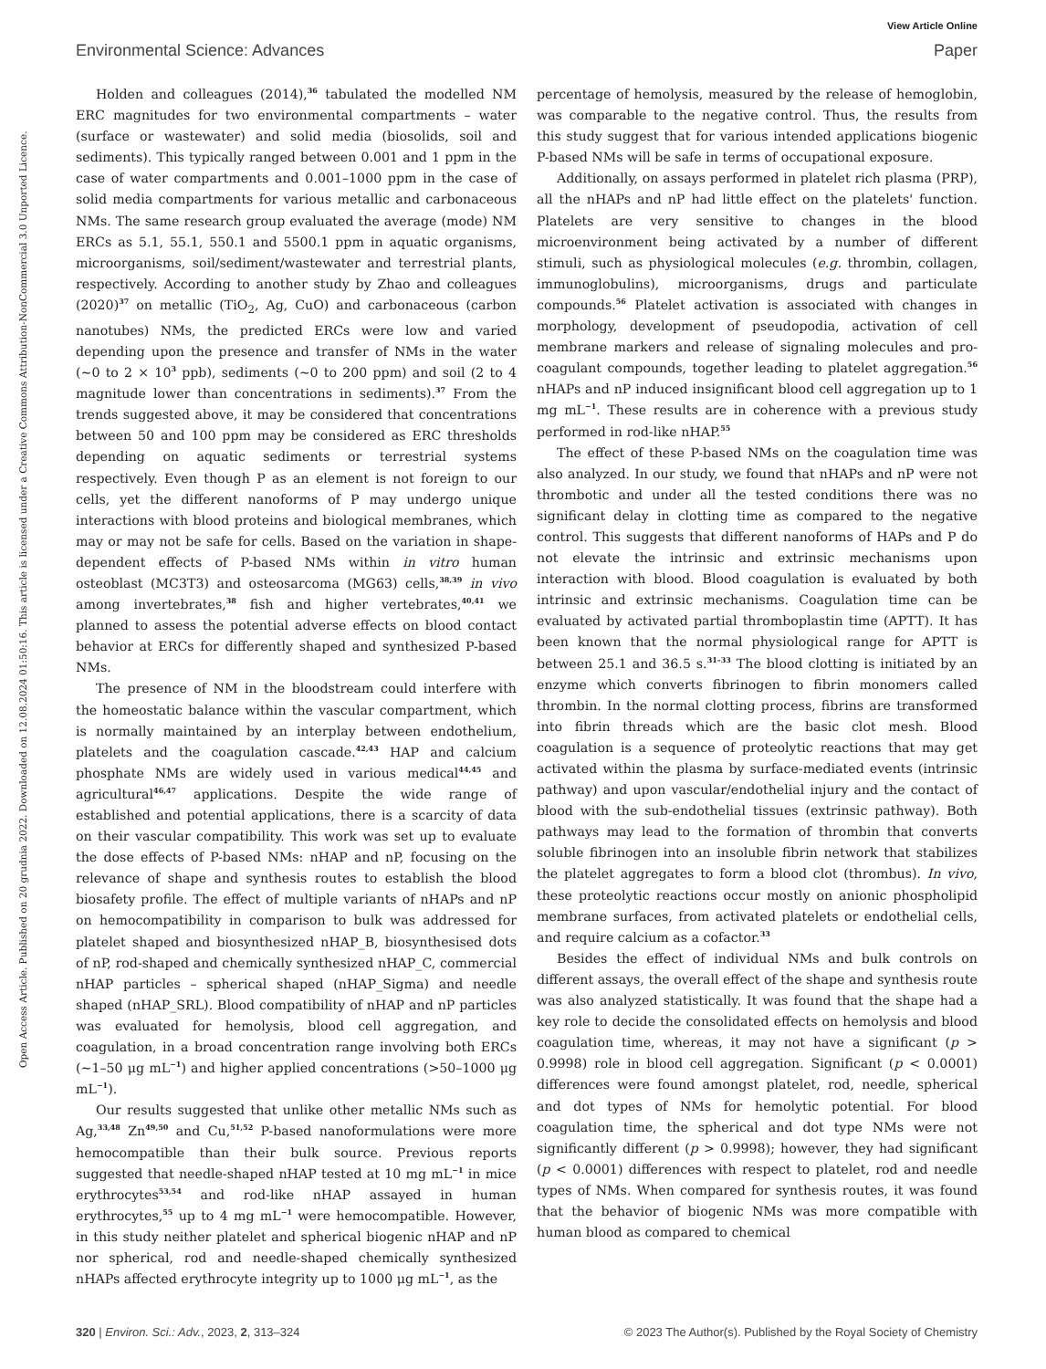View Article Online
Environmental Science: Advances Paper
Open Access Article. Published on 20 grudnia 2022. Downloaded on 12.08.2024 01:50:16. This article is licensed under a Creative Commons Attribution-NonCommercial 3.0 Unported Licence.
Holden and colleagues (2014),<sup>36</sup> tabulated the modelled NM ERC magnitudes for two environmental compartments – water (surface or wastewater) and solid media (biosolids, soil and sediments). This typically ranged between 0.001 and 1 ppm in the case of water compartments and 0.001–1000 ppm in the case of solid media compartments for various metallic and carbonaceous NMs. The same research group evaluated the average (mode) NM ERCs as 5.1, 55.1, 550.1 and 5500.1 ppm in aquatic organisms, microorganisms, soil/sediment/wastewater and terrestrial plants, respectively. According to another study by Zhao and colleagues (2020)<sup>37</sup> on metallic (TiO<sub>2</sub>, Ag, CuO) and carbonaceous (carbon nanotubes) NMs, the predicted ERCs were low and varied depending upon the presence and transfer of NMs in the water (∼0 to 2 × 10<sup>3</sup> ppb), sediments (∼0 to 200 ppm) and soil (2 to 4 magnitude lower than concentrations in sediments).<sup>37</sup> From the trends suggested above, it may be considered that concentrations between 50 and 100 ppm may be considered as ERC thresholds depending on aquatic sediments or terrestrial systems respectively. Even though P as an element is not foreign to our cells, yet the different nanoforms of P may undergo unique interactions with blood proteins and biological membranes, which may or may not be safe for cells. Based on the variation in shape-dependent effects of P-based NMs within in vitro human osteoblast (MC3T3) and osteosarcoma (MG63) cells,<sup>38,39</sup> in vivo among invertebrates,<sup>38</sup> fish and higher vertebrates,<sup>40,41</sup> we planned to assess the potential adverse effects on blood contact behavior at ERCs for differently shaped and synthesized P-based NMs.
The presence of NM in the bloodstream could interfere with the homeostatic balance within the vascular compartment, which is normally maintained by an interplay between endothelium, platelets and the coagulation cascade.<sup>42,43</sup> HAP and calcium phosphate NMs are widely used in various medical<sup>44,45</sup> and agricultural<sup>46,47</sup> applications. Despite the wide range of established and potential applications, there is a scarcity of data on their vascular compatibility. This work was set up to evaluate the dose effects of P-based NMs: nHAP and nP, focusing on the relevance of shape and synthesis routes to establish the blood biosafety profile. The effect of multiple variants of nHAPs and nP on hemocompatibility in comparison to bulk was addressed for platelet shaped and biosynthesized nHAP_B, biosynthesised dots of nP, rod-shaped and chemically synthesized nHAP_C, commercial nHAP particles – spherical shaped (nHAP_Sigma) and needle shaped (nHAP_SRL). Blood compatibility of nHAP and nP particles was evaluated for hemolysis, blood cell aggregation, and coagulation, in a broad concentration range involving both ERCs (∼1–50 μg mL<sup>−1</sup>) and higher applied concentrations (>50–1000 μg mL<sup>−1</sup>).
Our results suggested that unlike other metallic NMs such as Ag,<sup>33,48</sup> Zn<sup>49,50</sup> and Cu,<sup>51,52</sup> P-based nanoformulations were more hemocompatible than their bulk source. Previous reports suggested that needle-shaped nHAP tested at 10 mg mL<sup>−1</sup> in mice erythrocytes<sup>53,54</sup> and rod-like nHAP assayed in human erythrocytes,<sup>55</sup> up to 4 mg mL<sup>−1</sup> were hemocompatible. However, in this study neither platelet and spherical biogenic nHAP and nP nor spherical, rod and needle-shaped chemically synthesized nHAPs affected erythrocyte integrity up to 1000 μg mL<sup>−1</sup>, as the
percentage of hemolysis, measured by the release of hemoglobin, was comparable to the negative control. Thus, the results from this study suggest that for various intended applications biogenic P-based NMs will be safe in terms of occupational exposure.
Additionally, on assays performed in platelet rich plasma (PRP), all the nHAPs and nP had little effect on the platelets' function. Platelets are very sensitive to changes in the blood microenvironment being activated by a number of different stimuli, such as physiological molecules (e.g. thrombin, collagen, immunoglobulins), microorganisms, drugs and particulate compounds.<sup>56</sup> Platelet activation is associated with changes in morphology, development of pseudopodia, activation of cell membrane markers and release of signaling molecules and pro-coagulant compounds, together leading to platelet aggregation.<sup>56</sup> nHAPs and nP induced insignificant blood cell aggregation up to 1 mg mL<sup>−1</sup>. These results are in coherence with a previous study performed in rod-like nHAP.<sup>55</sup>
The effect of these P-based NMs on the coagulation time was also analyzed. In our study, we found that nHAPs and nP were not thrombotic and under all the tested conditions there was no significant delay in clotting time as compared to the negative control. This suggests that different nanoforms of HAPs and P do not elevate the intrinsic and extrinsic mechanisms upon interaction with blood. Blood coagulation is evaluated by both intrinsic and extrinsic mechanisms. Coagulation time can be evaluated by activated partial thromboplastin time (APTT). It has been known that the normal physiological range for APTT is between 25.1 and 36.5 s.<sup>31–33</sup> The blood clotting is initiated by an enzyme which converts fibrinogen to fibrin monomers called thrombin. In the normal clotting process, fibrins are transformed into fibrin threads which are the basic clot mesh. Blood coagulation is a sequence of proteolytic reactions that may get activated within the plasma by surface-mediated events (intrinsic pathway) and upon vascular/endothelial injury and the contact of blood with the sub-endothelial tissues (extrinsic pathway). Both pathways may lead to the formation of thrombin that converts soluble fibrinogen into an insoluble fibrin network that stabilizes the platelet aggregates to form a blood clot (thrombus). In vivo, these proteolytic reactions occur mostly on anionic phospholipid membrane surfaces, from activated platelets or endothelial cells, and require calcium as a cofactor.<sup>33</sup>
Besides the effect of individual NMs and bulk controls on different assays, the overall effect of the shape and synthesis route was also analyzed statistically. It was found that the shape had a key role to decide the consolidated effects on hemolysis and blood coagulation time, whereas, it may not have a significant (p > 0.9998) role in blood cell aggregation. Significant (p < 0.0001) differences were found amongst platelet, rod, needle, spherical and dot types of NMs for hemolytic potential. For blood coagulation time, the spherical and dot type NMs were not significantly different (p > 0.9998); however, they had significant (p < 0.0001) differences with respect to platelet, rod and needle types of NMs. When compared for synthesis routes, it was found that the behavior of biogenic NMs was more compatible with human blood as compared to chemical
320 | Environ. Sci.: Adv., 2023, 2, 313–324 © 2023 The Author(s). Published by the Royal Society of Chemistry